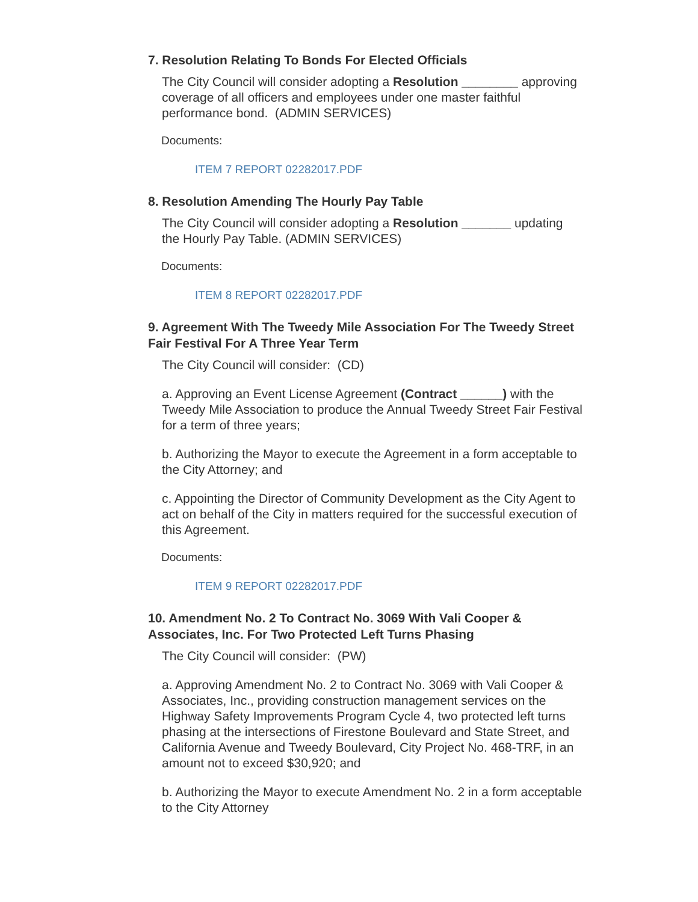7. Resolution Relating To Bonds For Elected Officials
The City Council will consider adopting a Resolution ________ approving coverage of all officers and employees under one master faithful performance bond. (ADMIN SERVICES)
Documents:
ITEM 7 REPORT 02282017.PDF
8. Resolution Amending The Hourly Pay Table
The City Council will consider adopting a Resolution _______ updating the Hourly Pay Table. (ADMIN SERVICES)
Documents:
ITEM 8 REPORT 02282017.PDF
9. Agreement With The Tweedy Mile Association For The Tweedy Street Fair Festival For A Three Year Term
The City Council will consider: (CD)
a. Approving an Event License Agreement (Contract ______) with the Tweedy Mile Association to produce the Annual Tweedy Street Fair Festival for a term of three years;
b. Authorizing the Mayor to execute the Agreement in a form acceptable to the City Attorney; and
c. Appointing the Director of Community Development as the City Agent to act on behalf of the City in matters required for the successful execution of this Agreement.
Documents:
ITEM 9 REPORT 02282017.PDF
10. Amendment No. 2 To Contract No. 3069 With Vali Cooper & Associates, Inc. For Two Protected Left Turns Phasing
The City Council will consider: (PW)
a. Approving Amendment No. 2 to Contract No. 3069 with Vali Cooper & Associates, Inc., providing construction management services on the Highway Safety Improvements Program Cycle 4, two protected left turns phasing at the intersections of Firestone Boulevard and State Street, and California Avenue and Tweedy Boulevard, City Project No. 468-TRF, in an amount not to exceed $30,920; and
b. Authorizing the Mayor to execute Amendment No. 2 in a form acceptable to the City Attorney